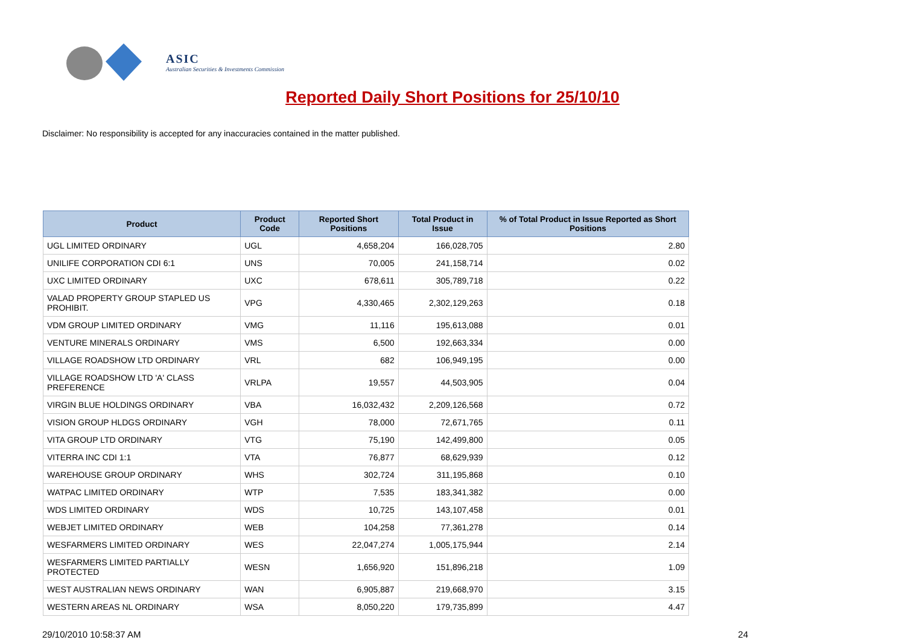ASIC
Australian Securities & Investments Commission
Reported Daily Short Positions for 25/10/10
Disclaimer: No responsibility is accepted for any inaccuracies contained in the matter published.
| Product | Product Code | Reported Short Positions | Total Product in Issue | % of Total Product in Issue Reported as Short Positions |
| --- | --- | --- | --- | --- |
| UGL LIMITED ORDINARY | UGL | 4,658,204 | 166,028,705 | 2.80 |
| UNILIFE CORPORATION CDI 6:1 | UNS | 70,005 | 241,158,714 | 0.02 |
| UXC LIMITED ORDINARY | UXC | 678,611 | 305,789,718 | 0.22 |
| VALAD PROPERTY GROUP STAPLED US PROHIBIT. | VPG | 4,330,465 | 2,302,129,263 | 0.18 |
| VDM GROUP LIMITED ORDINARY | VMG | 11,116 | 195,613,088 | 0.01 |
| VENTURE MINERALS ORDINARY | VMS | 6,500 | 192,663,334 | 0.00 |
| VILLAGE ROADSHOW LTD ORDINARY | VRL | 682 | 106,949,195 | 0.00 |
| VILLAGE ROADSHOW LTD 'A' CLASS PREFERENCE | VRLPA | 19,557 | 44,503,905 | 0.04 |
| VIRGIN BLUE HOLDINGS ORDINARY | VBA | 16,032,432 | 2,209,126,568 | 0.72 |
| VISION GROUP HLDGS ORDINARY | VGH | 78,000 | 72,671,765 | 0.11 |
| VITA GROUP LTD ORDINARY | VTG | 75,190 | 142,499,800 | 0.05 |
| VITERRA INC CDI 1:1 | VTA | 76,877 | 68,629,939 | 0.12 |
| WAREHOUSE GROUP ORDINARY | WHS | 302,724 | 311,195,868 | 0.10 |
| WATPAC LIMITED ORDINARY | WTP | 7,535 | 183,341,382 | 0.00 |
| WDS LIMITED ORDINARY | WDS | 10,725 | 143,107,458 | 0.01 |
| WEBJET LIMITED ORDINARY | WEB | 104,258 | 77,361,278 | 0.14 |
| WESFARMERS LIMITED ORDINARY | WES | 22,047,274 | 1,005,175,944 | 2.14 |
| WESFARMERS LIMITED PARTIALLY PROTECTED | WESN | 1,656,920 | 151,896,218 | 1.09 |
| WEST AUSTRALIAN NEWS ORDINARY | WAN | 6,905,887 | 219,668,970 | 3.15 |
| WESTERN AREAS NL ORDINARY | WSA | 8,050,220 | 179,735,899 | 4.47 |
29/10/2010 10:58:37 AM 24